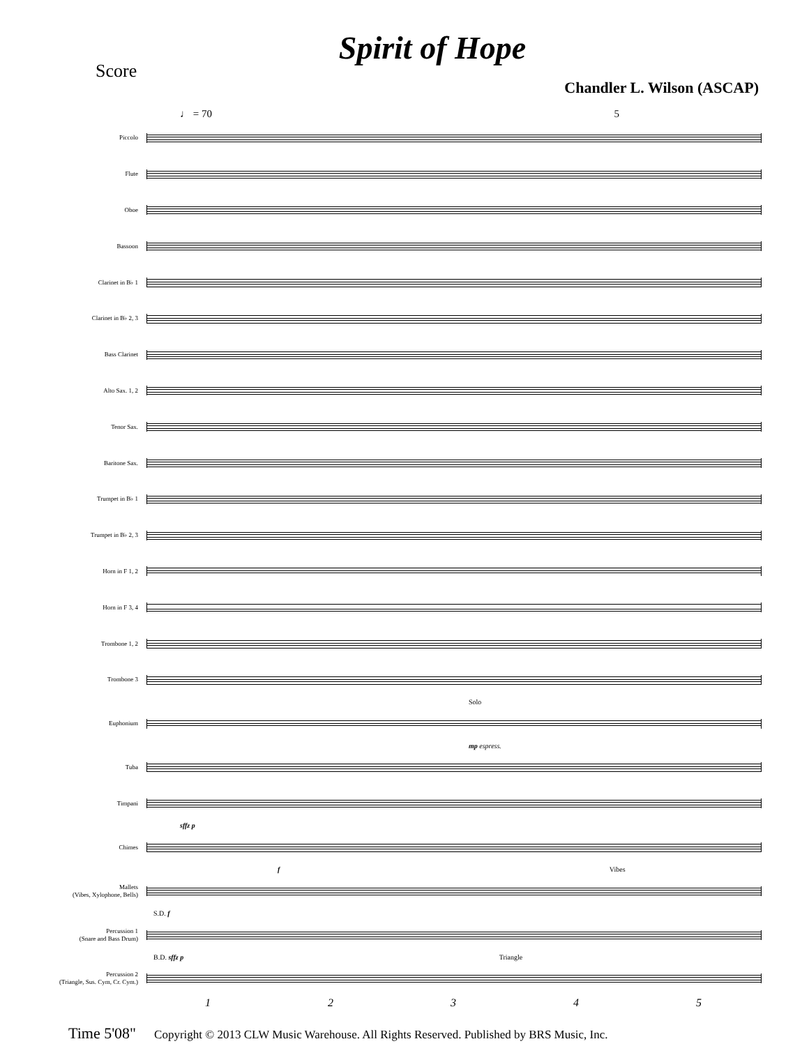Spirit of Hope
Score
Chandler L. Wilson (ASCAP)
♩ = 70 5
Piccolo
Flute
Oboe
Bassoon
Clarinet in B♭ 1
Clarinet in B♭ 2, 3
Bass Clarinet
Alto Sax. 1, 2
Tenor Sax.
Baritone Sax.
Trumpet in B♭ 1
Trumpet in B♭ 2, 3
Horn in F 1, 2
Horn in F 3, 4
Trombone 1, 2
Trombone 3
Solo
Euphonium
mp espress.
Tuba
Timpani
sffz p
Chimes
f Vibes
Mallets
(Vibes, Xylophone, Bells)
S.D. f
Percussion 1
(Snare and Bass Drum)
B.D. sffz p Triangle
Percussion 2
(Triangle, Sus. Cym, Cr. Cym.)
12345
Time 5'08" Copyright © 2013 CLW Music Warehouse. All Rights Reserved. Published by BRS Music, Inc.